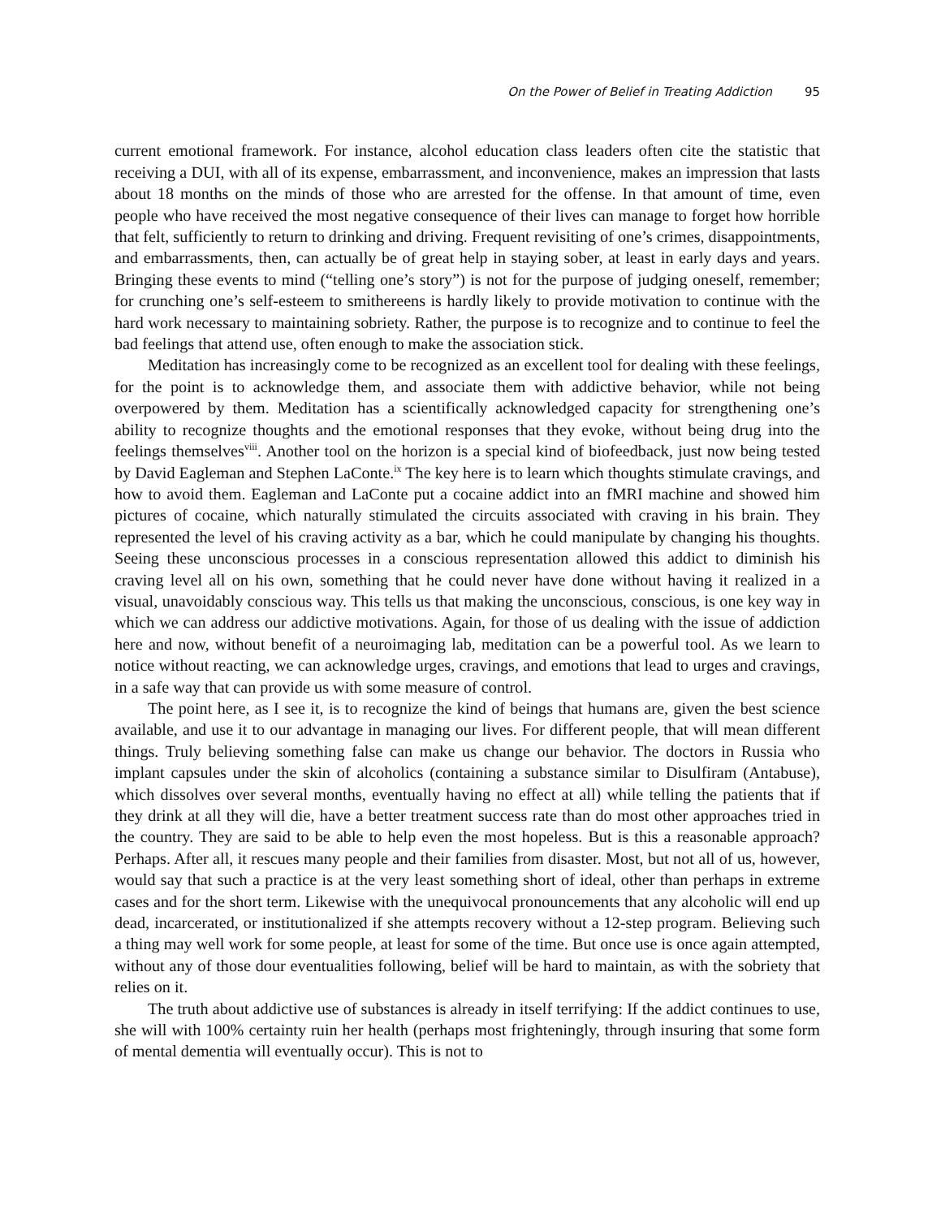On the Power of Belief in Treating Addiction 95
current emotional framework. For instance, alcohol education class leaders often cite the statistic that receiving a DUI, with all of its expense, embarrassment, and inconvenience, makes an impression that lasts about 18 months on the minds of those who are arrested for the offense. In that amount of time, even people who have received the most negative consequence of their lives can manage to forget how horrible that felt, sufficiently to return to drinking and driving. Frequent revisiting of one’s crimes, disappointments, and embarrassments, then, can actually be of great help in staying sober, at least in early days and years. Bringing these events to mind (“telling one’s story”) is not for the purpose of judging oneself, remember; for crunching one’s self-esteem to smithereens is hardly likely to provide motivation to continue with the hard work necessary to maintaining sobriety. Rather, the purpose is to recognize and to continue to feel the bad feelings that attend use, often enough to make the association stick.
Meditation has increasingly come to be recognized as an excellent tool for dealing with these feelings, for the point is to acknowledge them, and associate them with addictive behavior, while not being overpowered by them. Meditation has a scientifically acknowledged capacity for strengthening one’s ability to recognize thoughts and the emotional responses that they evoke, without being drug into the feelings themselves<sup>viii</sup>. Another tool on the horizon is a special kind of biofeedback, just now being tested by David Eagleman and Stephen LaConte.<sup>ix</sup> The key here is to learn which thoughts stimulate cravings, and how to avoid them. Eagleman and LaConte put a cocaine addict into an fMRI machine and showed him pictures of cocaine, which naturally stimulated the circuits associated with craving in his brain. They represented the level of his craving activity as a bar, which he could manipulate by changing his thoughts. Seeing these unconscious processes in a conscious representation allowed this addict to diminish his craving level all on his own, something that he could never have done without having it realized in a visual, unavoidably conscious way. This tells us that making the unconscious, conscious, is one key way in which we can address our addictive motivations. Again, for those of us dealing with the issue of addiction here and now, without benefit of a neuroimaging lab, meditation can be a powerful tool. As we learn to notice without reacting, we can acknowledge urges, cravings, and emotions that lead to urges and cravings, in a safe way that can provide us with some measure of control.
The point here, as I see it, is to recognize the kind of beings that humans are, given the best science available, and use it to our advantage in managing our lives. For different people, that will mean different things. Truly believing something false can make us change our behavior. The doctors in Russia who implant capsules under the skin of alcoholics (containing a substance similar to Disulfiram (Antabuse), which dissolves over several months, eventually having no effect at all) while telling the patients that if they drink at all they will die, have a better treatment success rate than do most other approaches tried in the country. They are said to be able to help even the most hopeless. But is this a reasonable approach? Perhaps. After all, it rescues many people and their families from disaster. Most, but not all of us, however, would say that such a practice is at the very least something short of ideal, other than perhaps in extreme cases and for the short term. Likewise with the unequivocal pronouncements that any alcoholic will end up dead, incarcerated, or institutionalized if she attempts recovery without a 12-step program. Believing such a thing may well work for some people, at least for some of the time. But once use is once again attempted, without any of those dour eventualities following, belief will be hard to maintain, as with the sobriety that relies on it.
The truth about addictive use of substances is already in itself terrifying: If the addict continues to use, she will with 100% certainty ruin her health (perhaps most frighteningly, through insuring that some form of mental dementia will eventually occur). This is not to